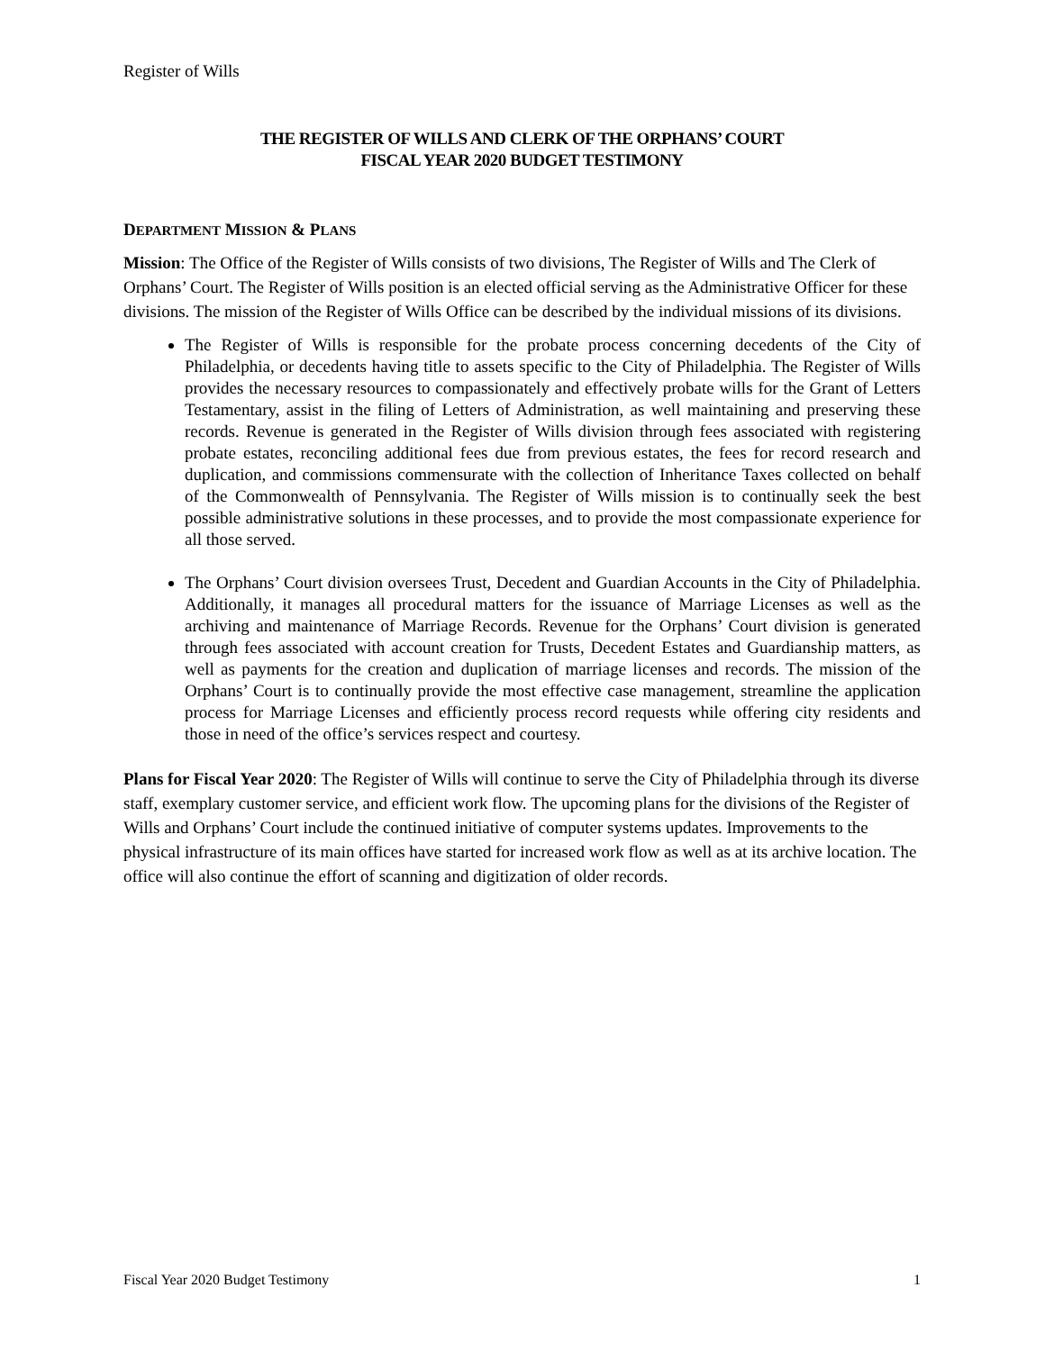Register of Wills
THE REGISTER OF WILLS AND CLERK OF THE ORPHANS’ COURT
FISCAL YEAR 2020 BUDGET TESTIMONY
DEPARTMENT MISSION & PLANS
Mission: The Office of the Register of Wills consists of two divisions, The Register of Wills and The Clerk of Orphans’ Court. The Register of Wills position is an elected official serving as the Administrative Officer for these divisions. The mission of the Register of Wills Office can be described by the individual missions of its divisions.
The Register of Wills is responsible for the probate process concerning decedents of the City of Philadelphia, or decedents having title to assets specific to the City of Philadelphia. The Register of Wills provides the necessary resources to compassionately and effectively probate wills for the Grant of Letters Testamentary, assist in the filing of Letters of Administration, as well maintaining and preserving these records. Revenue is generated in the Register of Wills division through fees associated with registering probate estates, reconciling additional fees due from previous estates, the fees for record research and duplication, and commissions commensurate with the collection of Inheritance Taxes collected on behalf of the Commonwealth of Pennsylvania. The Register of Wills mission is to continually seek the best possible administrative solutions in these processes, and to provide the most compassionate experience for all those served.
The Orphans’ Court division oversees Trust, Decedent and Guardian Accounts in the City of Philadelphia. Additionally, it manages all procedural matters for the issuance of Marriage Licenses as well as the archiving and maintenance of Marriage Records. Revenue for the Orphans’ Court division is generated through fees associated with account creation for Trusts, Decedent Estates and Guardianship matters, as well as payments for the creation and duplication of marriage licenses and records. The mission of the Orphans’ Court is to continually provide the most effective case management, streamline the application process for Marriage Licenses and efficiently process record requests while offering city residents and those in need of the office’s services respect and courtesy.
Plans for Fiscal Year 2020: The Register of Wills will continue to serve the City of Philadelphia through its diverse staff, exemplary customer service, and efficient work flow. The upcoming plans for the divisions of the Register of Wills and Orphans’ Court include the continued initiative of computer systems updates. Improvements to the physical infrastructure of its main offices have started for increased work flow as well as at its archive location. The office will also continue the effort of scanning and digitization of older records.
Fiscal Year 2020 Budget Testimony 1